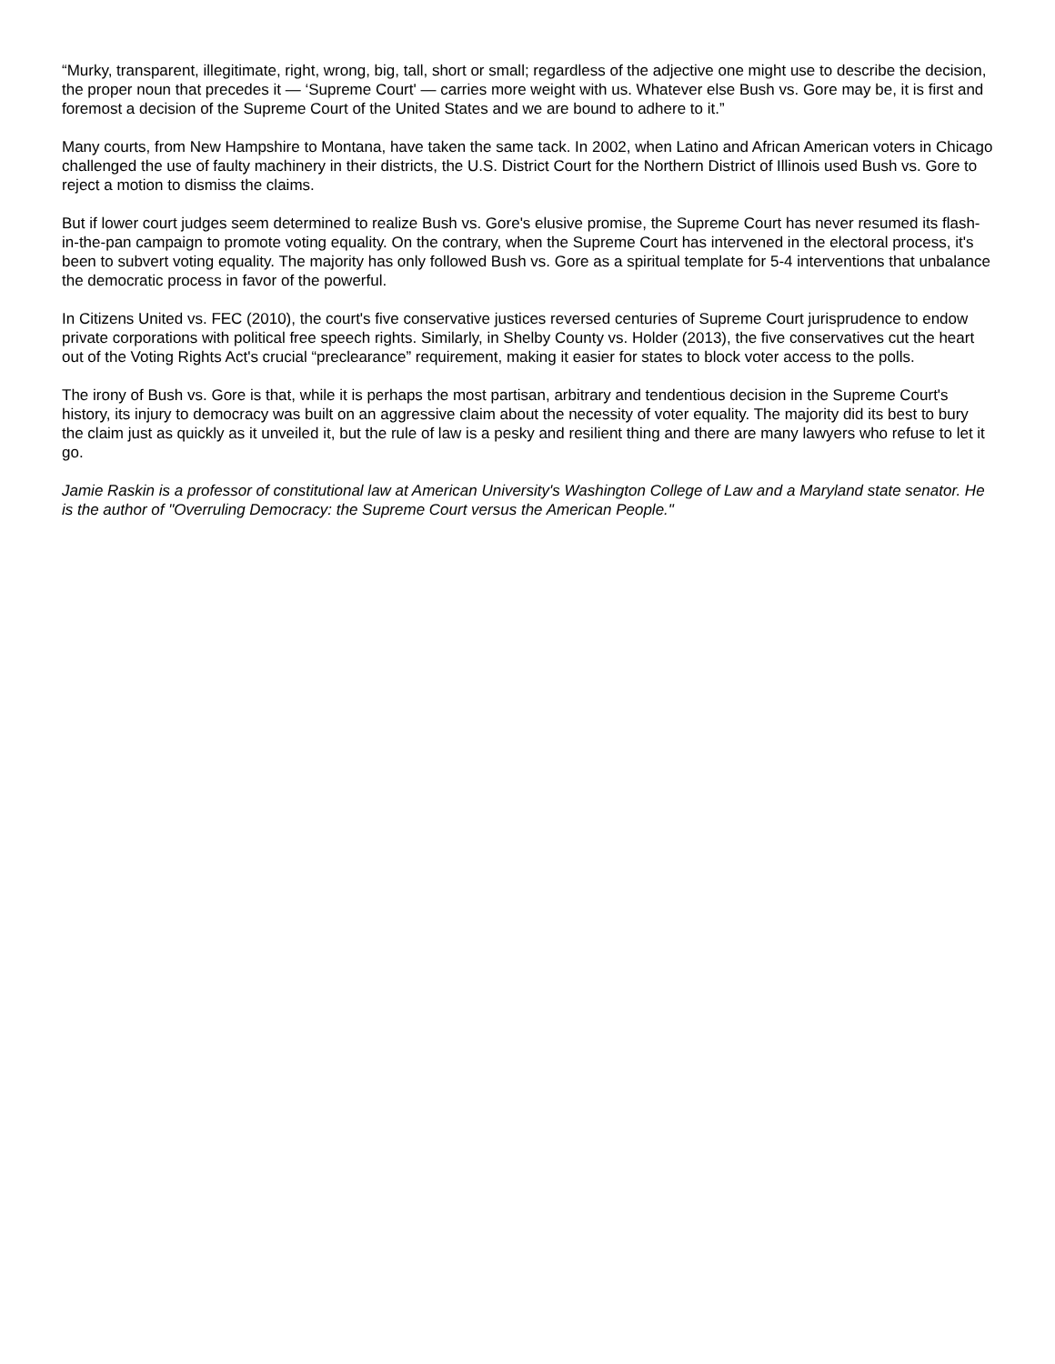“Murky, transparent, illegitimate, right, wrong, big, tall, short or small; regardless of the adjective one might use to describe the decision, the proper noun that precedes it — ‘Supreme Court' — carries more weight with us. Whatever else Bush vs. Gore may be, it is first and foremost a decision of the Supreme Court of the United States and we are bound to adhere to it.”
Many courts, from New Hampshire to Montana, have taken the same tack. In 2002, when Latino and African American voters in Chicago challenged the use of faulty machinery in their districts, the U.S. District Court for the Northern District of Illinois used Bush vs. Gore to reject a motion to dismiss the claims.
But if lower court judges seem determined to realize Bush vs. Gore's elusive promise, the Supreme Court has never resumed its flash-in-the-pan campaign to promote voting equality. On the contrary, when the Supreme Court has intervened in the electoral process, it's been to subvert voting equality. The majority has only followed Bush vs. Gore as a spiritual template for 5-4 interventions that unbalance the democratic process in favor of the powerful.
In Citizens United vs. FEC (2010), the court's five conservative justices reversed centuries of Supreme Court jurisprudence to endow private corporations with political free speech rights. Similarly, in Shelby County vs. Holder (2013), the five conservatives cut the heart out of the Voting Rights Act's crucial “preclearance” requirement, making it easier for states to block voter access to the polls.
The irony of Bush vs. Gore is that, while it is perhaps the most partisan, arbitrary and tendentious decision in the Supreme Court's history, its injury to democracy was built on an aggressive claim about the necessity of voter equality. The majority did its best to bury the claim just as quickly as it unveiled it, but the rule of law is a pesky and resilient thing and there are many lawyers who refuse to let it go.
Jamie Raskin is a professor of constitutional law at American University's Washington College of Law and a Maryland state senator. He is the author of "Overruling Democracy: the Supreme Court versus the American People."